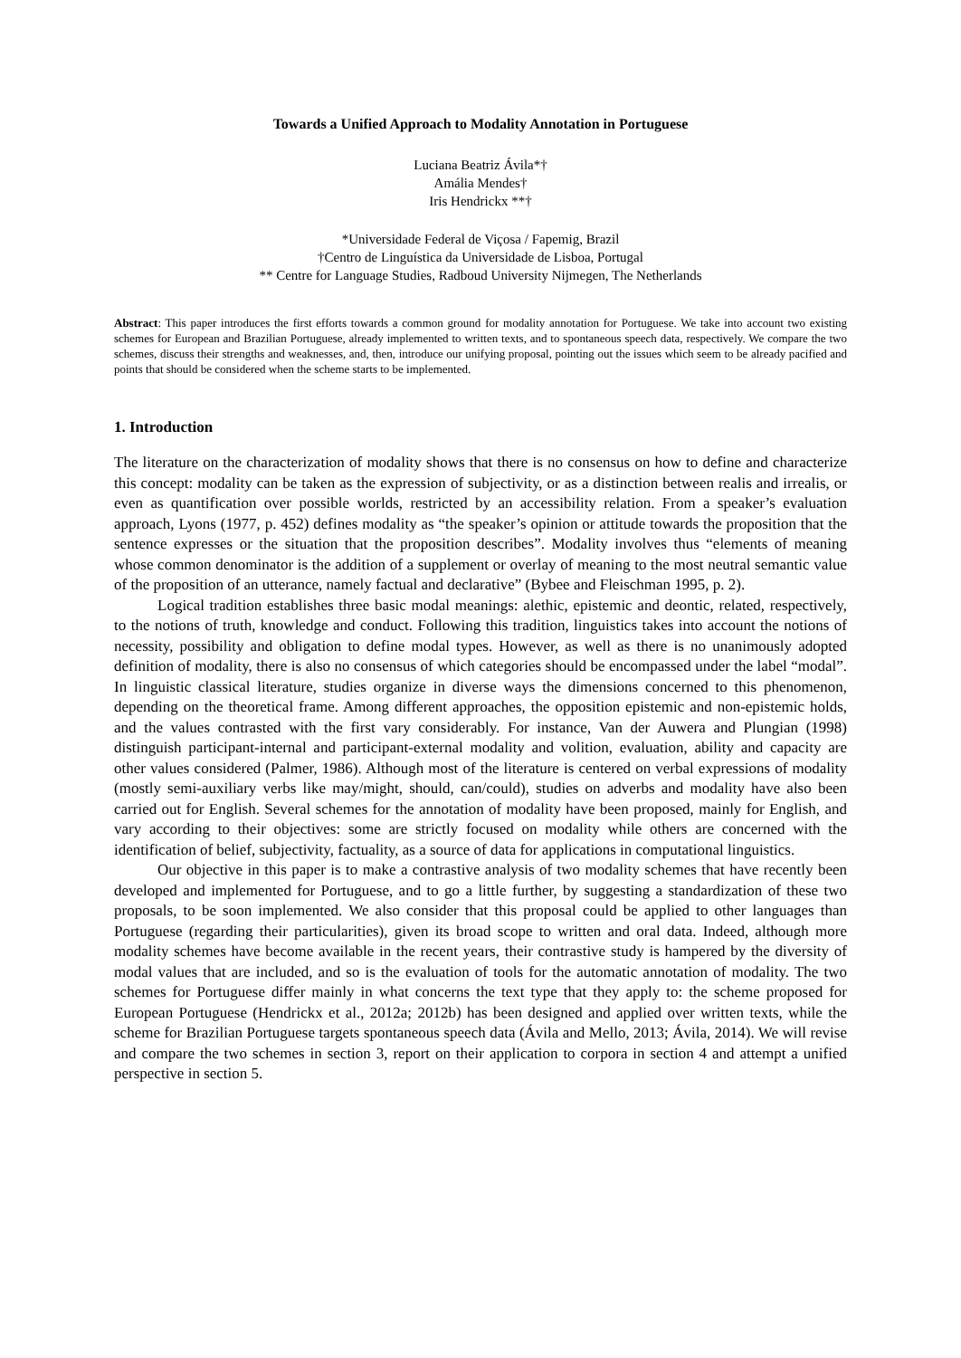Towards a Unified Approach to Modality Annotation in Portuguese
Luciana Beatriz Ávila*†
Amália Mendes†
Iris Hendrickx **†
*Universidade Federal de Viçosa / Fapemig, Brazil
†Centro de Linguística da Universidade de Lisboa, Portugal
** Centre for Language Studies, Radboud University Nijmegen, The Netherlands
Abstract: This paper introduces the first efforts towards a common ground for modality annotation for Portuguese. We take into account two existing schemes for European and Brazilian Portuguese, already implemented to written texts, and to spontaneous speech data, respectively. We compare the two schemes, discuss their strengths and weaknesses, and, then, introduce our unifying proposal, pointing out the issues which seem to be already pacified and points that should be considered when the scheme starts to be implemented.
1. Introduction
The literature on the characterization of modality shows that there is no consensus on how to define and characterize this concept: modality can be taken as the expression of subjectivity, or as a distinction between realis and irrealis, or even as quantification over possible worlds, restricted by an accessibility relation. From a speaker’s evaluation approach, Lyons (1977, p. 452) defines modality as “the speaker’s opinion or attitude towards the proposition that the sentence expresses or the situation that the proposition describes”. Modality involves thus “elements of meaning whose common denominator is the addition of a supplement or overlay of meaning to the most neutral semantic value of the proposition of an utterance, namely factual and declarative” (Bybee and Fleischman 1995, p. 2).
Logical tradition establishes three basic modal meanings: alethic, epistemic and deontic, related, respectively, to the notions of truth, knowledge and conduct. Following this tradition, linguistics takes into account the notions of necessity, possibility and obligation to define modal types. However, as well as there is no unanimously adopted definition of modality, there is also no consensus of which categories should be encompassed under the label “modal”. In linguistic classical literature, studies organize in diverse ways the dimensions concerned to this phenomenon, depending on the theoretical frame. Among different approaches, the opposition epistemic and non-epistemic holds, and the values contrasted with the first vary considerably. For instance, Van der Auwera and Plungian (1998) distinguish participant-internal and participant-external modality and volition, evaluation, ability and capacity are other values considered (Palmer, 1986). Although most of the literature is centered on verbal expressions of modality (mostly semi-auxiliary verbs like may/might, should, can/could), studies on adverbs and modality have also been carried out for English. Several schemes for the annotation of modality have been proposed, mainly for English, and vary according to their objectives: some are strictly focused on modality while others are concerned with the identification of belief, subjectivity, factuality, as a source of data for applications in computational linguistics.
Our objective in this paper is to make a contrastive analysis of two modality schemes that have recently been developed and implemented for Portuguese, and to go a little further, by suggesting a standardization of these two proposals, to be soon implemented. We also consider that this proposal could be applied to other languages than Portuguese (regarding their particularities), given its broad scope to written and oral data. Indeed, although more modality schemes have become available in the recent years, their contrastive study is hampered by the diversity of modal values that are included, and so is the evaluation of tools for the automatic annotation of modality. The two schemes for Portuguese differ mainly in what concerns the text type that they apply to: the scheme proposed for European Portuguese (Hendrickx et al., 2012a; 2012b) has been designed and applied over written texts, while the scheme for Brazilian Portuguese targets spontaneous speech data (Ávila and Mello, 2013; Ávila, 2014). We will revise and compare the two schemes in section 3, report on their application to corpora in section 4 and attempt a unified perspective in section 5.